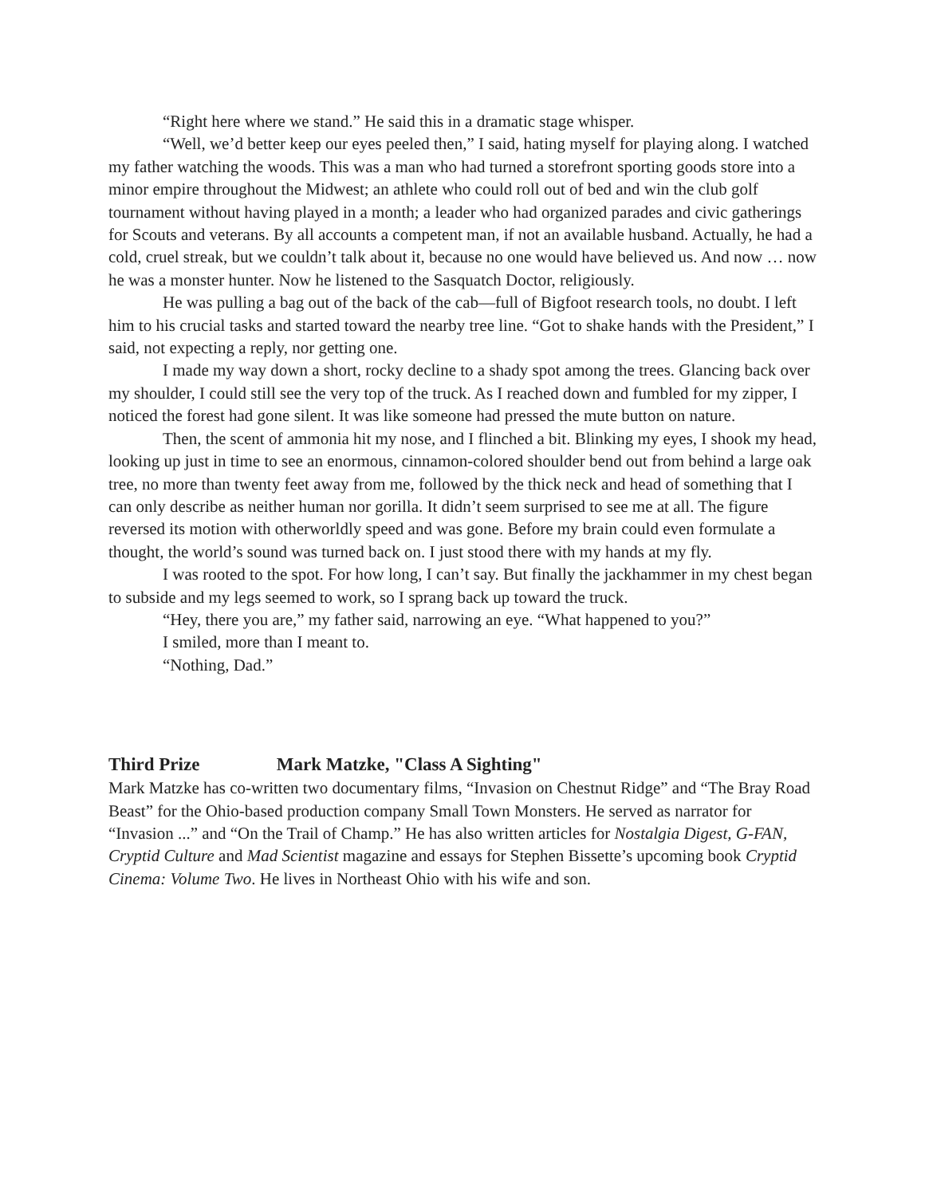“Right here where we stand.” He said this in a dramatic stage whisper.
“Well, we’d better keep our eyes peeled then,” I said, hating myself for playing along. I watched my father watching the woods. This was a man who had turned a storefront sporting goods store into a minor empire throughout the Midwest; an athlete who could roll out of bed and win the club golf tournament without having played in a month; a leader who had organized parades and civic gatherings for Scouts and veterans. By all accounts a competent man, if not an available husband. Actually, he had a cold, cruel streak, but we couldn’t talk about it, because no one would have believed us. And now … now he was a monster hunter. Now he listened to the Sasquatch Doctor, religiously.
He was pulling a bag out of the back of the cab—full of Bigfoot research tools, no doubt. I left him to his crucial tasks and started toward the nearby tree line. “Got to shake hands with the President,” I said, not expecting a reply, nor getting one.
I made my way down a short, rocky decline to a shady spot among the trees. Glancing back over my shoulder, I could still see the very top of the truck. As I reached down and fumbled for my zipper, I noticed the forest had gone silent. It was like someone had pressed the mute button on nature.
Then, the scent of ammonia hit my nose, and I flinched a bit. Blinking my eyes, I shook my head, looking up just in time to see an enormous, cinnamon-colored shoulder bend out from behind a large oak tree, no more than twenty feet away from me, followed by the thick neck and head of something that I can only describe as neither human nor gorilla. It didn’t seem surprised to see me at all. The figure reversed its motion with otherworldly speed and was gone. Before my brain could even formulate a thought, the world’s sound was turned back on. I just stood there with my hands at my fly.
I was rooted to the spot. For how long, I can’t say. But finally the jackhammer in my chest began to subside and my legs seemed to work, so I sprang back up toward the truck.
“Hey, there you are,” my father said, narrowing an eye. “What happened to you?”
I smiled, more than I meant to.
“Nothing, Dad.”
Third Prize Mark Matzke, "Class A Sighting"
Mark Matzke has co-written two documentary films, “Invasion on Chestnut Ridge” and “The Bray Road Beast” for the Ohio-based production company Small Town Monsters. He served as narrator for “Invasion ...” and “On the Trail of Champ.” He has also written articles for Nostalgia Digest, G-FAN, Cryptid Culture and Mad Scientist magazine and essays for Stephen Bissette’s upcoming book Cryptid Cinema: Volume Two. He lives in Northeast Ohio with his wife and son.